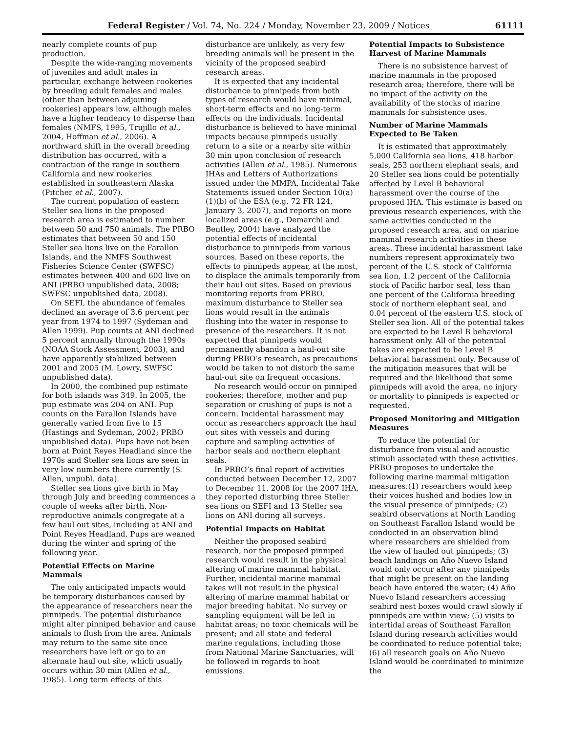Federal Register / Vol. 74, No. 224 / Monday, November 23, 2009 / Notices 61111
nearly complete counts of pup production.
Despite the wide-ranging movements of juveniles and adult males in particular, exchange between rookeries by breeding adult females and males (other than between adjoining rookeries) appears low, although males have a higher tendency to disperse than females (NMFS, 1995, Trujillo et al., 2004, Hoffman et al., 2006). A northward shift in the overall breeding distribution has occurred, with a contraction of the range in southern California and new rookeries established in southeastern Alaska (Pitcher et al., 2007).
The current population of eastern Steller sea lions in the proposed research area is estimated to number between 50 and 750 animals. The PRBO estimates that between 50 and 150 Steller sea lions live on the Farallon Islands, and the NMFS Southwest Fisheries Science Center (SWFSC) estimates between 400 and 600 live on ANI (PRBO unpublished data, 2008; SWFSC unpublished data, 2008).
On SEFI, the abundance of females declined an average of 3.6 percent per year from 1974 to 1997 (Sydeman and Allen 1999). Pup counts at ANI declined 5 percent annually through the 1990s (NOAA Stock Assessment, 2003), and have apparently stabilized between 2001 and 2005 (M. Lowry, SWFSC unpublished data).
In 2000, the combined pup estimate for both islands was 349. In 2005, the pup estimate was 204 on ANI. Pup counts on the Farallon Islands have generally varied from five to 15 (Hastings and Sydeman, 2002; PRBO unpublished data). Pups have not been born at Point Reyes Headland since the 1970s and Steller sea lions are seen in very low numbers there currently (S. Allen, unpubl. data).
Steller sea lions give birth in May through July and breeding commences a couple of weeks after birth. Non-reproductive animals congregate at a few haul out sites, including at ANI and Point Reyes Headland. Pups are weaned during the winter and spring of the following year.
Potential Effects on Marine Mammals
The only anticipated impacts would be temporary disturbances caused by the appearance of researchers near the pinnipeds. The potential disturbance might alter pinniped behavior and cause animals to flush from the area. Animals may return to the same site once researchers have left or go to an alternate haul out site, which usually occurs within 30 min (Allen et al., 1985). Long term effects of this
disturbance are unlikely, as very few breeding animals will be present in the vicinity of the proposed seabird research areas.
It is expected that any incidental disturbance to pinnipeds from both types of research would have minimal, short-term effects and no long-term effects on the individuals. Incidental disturbance is believed to have minimal impacts because pinnipeds usually return to a site or a nearby site within 30 min upon conclusion of research activities (Allen et al., 1985). Numerous IHAs and Letters of Authorizations issued under the MMPA, Incidental Take Statements issued under Section 10(a)(1)(b) of the ESA (e.g. 72 FR 124, January 3, 2007), and reports on more localized areas (e.g., Demarchi and Bentley, 2004) have analyzed the potential effects of incidental disturbance to pinnipeds from various sources. Based on these reports, the effects to pinnipeds appear, at the most, to displace the animals temporarily from their haul out sites. Based on previous monitoring reports from PRBO, maximum disturbance to Steller sea lions would result in the animals flushing into the water in response to presence of the researchers. It is not expected that pinnipeds would permanently abandon a haul-out site during PRBO’s research, as precautions would be taken to not disturb the same haul-out site on frequent occasions.
No research would occur on pinniped rookeries; therefore, mother and pup separation or crushing of pups is not a concern. Incidental harassment may occur as researchers approach the haul out sites with vessels and during capture and sampling activities of harbor seals and northern elephant seals.
In PRBO’s final report of activities conducted between December 12, 2007 to December 11, 2008 for the 2007 IHA, they reported disturbing three Steller sea lions on SEFI and 13 Steller sea lions on ANI during all surveys.
Potential Impacts on Habitat
Neither the proposed seabird research, nor the proposed pinniped research would result in the physical altering of marine mammal habitat. Further, incidental marine mammal takes will not result in the physical altering of marine mammal habitat or major breeding habitat. No survey or sampling equipment will be left in habitat areas; no toxic chemicals will be present; and all state and federal marine regulations, including those from National Marine Sanctuaries, will be followed in regards to boat emissions.
Potential Impacts to Subsistence Harvest of Marine Mammals
There is no subsistence harvest of marine mammals in the proposed research area; therefore, there will be no impact of the activity on the availability of the stocks of marine mammals for subsistence uses.
Number of Marine Mammals Expected to Be Taken
It is estimated that approximately 5,000 California sea lions, 418 harbor seals, 253 northern elephant seals, and 20 Steller sea lions could be potentially affected by Level B behavioral harassment over the course of the proposed IHA. This estimate is based on previous research experiences, with the same activities conducted in the proposed research area, and on marine mammal research activities in these areas. These incidental harassment take numbers represent approximately two percent of the U.S. stock of California sea lion, 1.2 percent of the California stock of Pacific harbor seal, less than one percent of the California breeding stock of northern elephant seal, and 0.04 percent of the eastern U.S. stock of Steller sea lion. All of the potential takes are expected to be Level B behavioral harassment only. All of the potential takes are expected to be Level B behavioral harassment only. Because of the mitigation measures that will be required and the likelihood that some pinnipeds will avoid the area, no injury or mortality to pinnipeds is expected or requested.
Proposed Monitoring and Mitigation Measures
To reduce the potential for disturbance from visual and acoustic stimuli associated with these activities, PRBO proposes to undertake the following marine mammal mitigation measures:(1) researchers would keep their voices hushed and bodies low in the visual presence of pinnipeds; (2) seabird observations at North Landing on Southeast Farallon Island would be conducted in an observation blind where researchers are shielded from the view of hauled out pinnipeds; (3) beach landings on Año Nuevo Island would only occur after any pinnipeds that might be present on the landing beach have entered the water; (4) Año Nuevo Island researchers accessing seabird nest boxes would crawl slowly if pinnipeds are within view; (5) visits to intertidal areas of Southeast Farallon Island during research activities would be coordinated to reduce potential take; (6) all research goals on Año Nuevo Island would be coordinated to minimize the